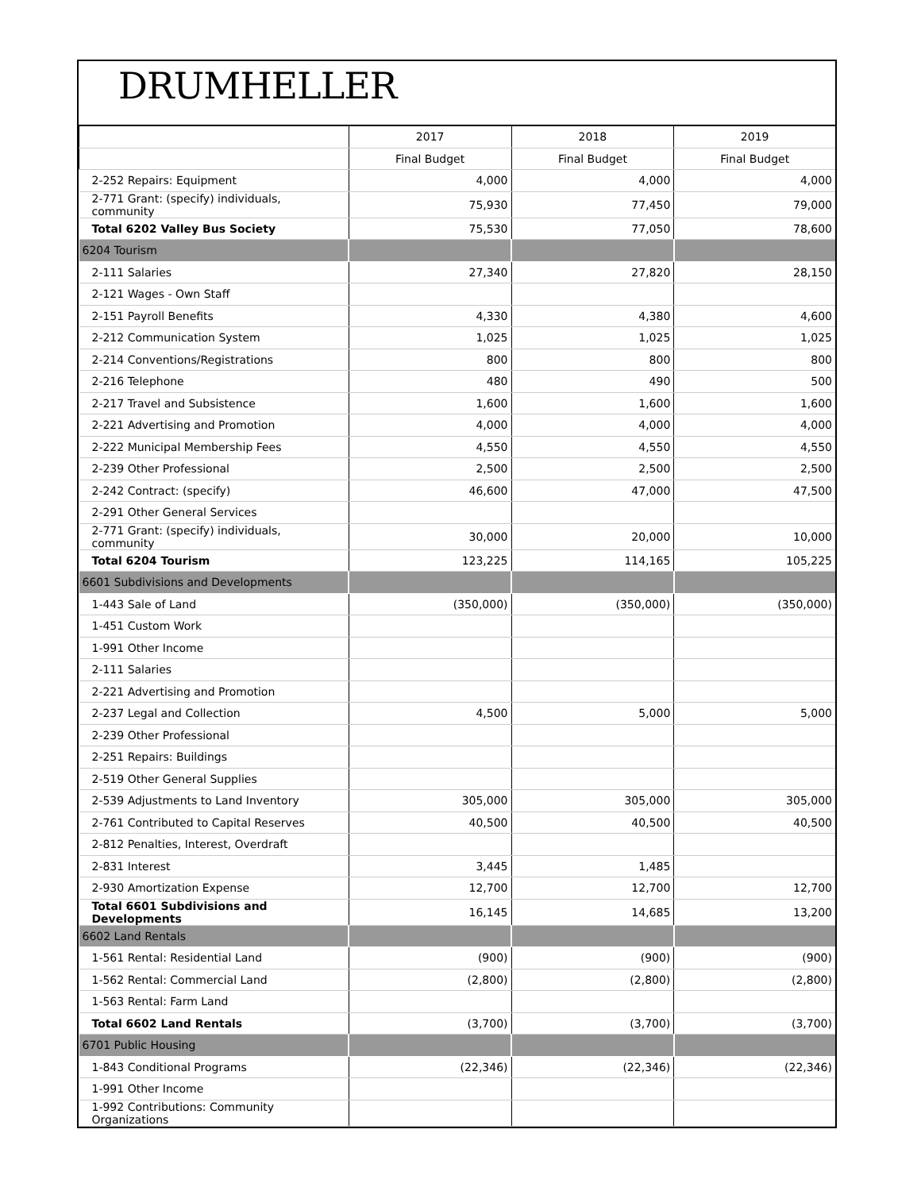DRUMHELLER
| | 2017 | 2018 | 2019 |
| --- | --- | --- | --- |
| | Final Budget | Final Budget | Final Budget |
| 2-252 Repairs: Equipment | 4,000 | 4,000 | 4,000 |
| 2-771 Grant: (specify) individuals, community | 75,930 | 77,450 | 79,000 |
| Total 6202 Valley Bus Society | 75,530 | 77,050 | 78,600 |
| 6204 Tourism | | | |
| 2-111 Salaries | 27,340 | 27,820 | 28,150 |
| 2-121 Wages - Own Staff | | | |
| 2-151 Payroll Benefits | 4,330 | 4,380 | 4,600 |
| 2-212 Communication System | 1,025 | 1,025 | 1,025 |
| 2-214 Conventions/Registrations | 800 | 800 | 800 |
| 2-216 Telephone | 480 | 490 | 500 |
| 2-217 Travel and Subsistence | 1,600 | 1,600 | 1,600 |
| 2-221 Advertising and Promotion | 4,000 | 4,000 | 4,000 |
| 2-222 Municipal Membership Fees | 4,550 | 4,550 | 4,550 |
| 2-239 Other Professional | 2,500 | 2,500 | 2,500 |
| 2-242 Contract: (specify) | 46,600 | 47,000 | 47,500 |
| 2-291 Other General Services | | | |
| 2-771 Grant: (specify) individuals, community | 30,000 | 20,000 | 10,000 |
| Total 6204 Tourism | 123,225 | 114,165 | 105,225 |
| 6601 Subdivisions and Developments | | | |
| 1-443 Sale of Land | (350,000) | (350,000) | (350,000) |
| 1-451 Custom Work | | | |
| 1-991 Other Income | | | |
| 2-111 Salaries | | | |
| 2-221 Advertising and Promotion | | | |
| 2-237 Legal and Collection | 4,500 | 5,000 | 5,000 |
| 2-239 Other Professional | | | |
| 2-251 Repairs: Buildings | | | |
| 2-519 Other General Supplies | | | |
| 2-539 Adjustments to Land Inventory | 305,000 | 305,000 | 305,000 |
| 2-761 Contributed to Capital Reserves | 40,500 | 40,500 | 40,500 |
| 2-812 Penalties, Interest, Overdraft | | | |
| 2-831 Interest | 3,445 | 1,485 | |
| 2-930 Amortization Expense | 12,700 | 12,700 | 12,700 |
| Total 6601 Subdivisions and Developments | 16,145 | 14,685 | 13,200 |
| 6602 Land Rentals | | | |
| 1-561 Rental: Residential Land | (900) | (900) | (900) |
| 1-562 Rental: Commercial Land | (2,800) | (2,800) | (2,800) |
| 1-563 Rental: Farm Land | | | |
| Total 6602 Land Rentals | (3,700) | (3,700) | (3,700) |
| 6701 Public Housing | | | |
| 1-843 Conditional Programs | (22,346) | (22,346) | (22,346) |
| 1-991 Other Income | | | |
| 1-992 Contributions: Community Organizations | | | |